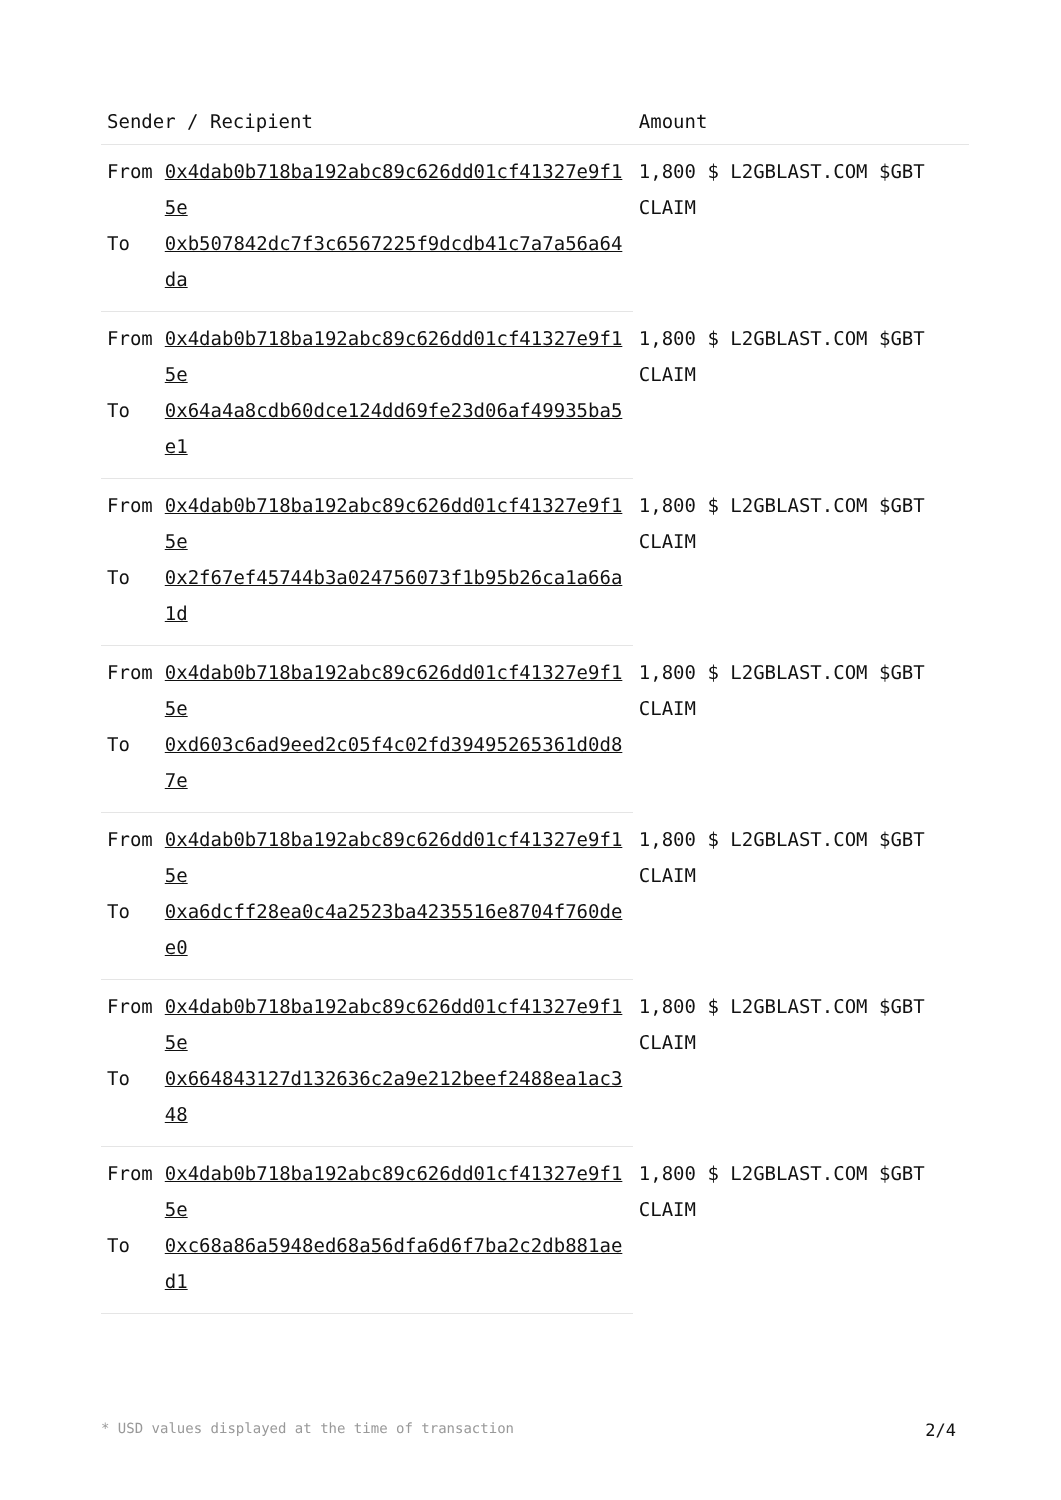| Sender / Recipient | | Amount |
| --- | --- | --- |
| From | 0x4dab0b718ba192abc89c626dd01cf41327e9f15e | 1,800 $ L2GBLAST.COM $GBT CLAIM |
| To | 0xb507842dc7f3c6567225f9dcdb41c7a7a56a64da | |
| From | 0x4dab0b718ba192abc89c626dd01cf41327e9f15e | 1,800 $ L2GBLAST.COM $GBT CLAIM |
| To | 0x64a4a8cdb60dce124dd69fe23d06af49935ba5e1 | |
| From | 0x4dab0b718ba192abc89c626dd01cf41327e9f15e | 1,800 $ L2GBLAST.COM $GBT CLAIM |
| To | 0x2f67ef45744b3a024756073f1b95b26ca1a66a1d | |
| From | 0x4dab0b718ba192abc89c626dd01cf41327e9f15e | 1,800 $ L2GBLAST.COM $GBT CLAIM |
| To | 0xd603c6ad9eed2c05f4c02fd39495265361d0d87e | |
| From | 0x4dab0b718ba192abc89c626dd01cf41327e9f15e | 1,800 $ L2GBLAST.COM $GBT CLAIM |
| To | 0xa6dcff28ea0c4a2523ba4235516e8704f760dee0 | |
| From | 0x4dab0b718ba192abc89c626dd01cf41327e9f15e | 1,800 $ L2GBLAST.COM $GBT CLAIM |
| To | 0x664843127d132636c2a9e212beef2488ea1ac348 | |
| From | 0x4dab0b718ba192abc89c626dd01cf41327e9f15e | 1,800 $ L2GBLAST.COM $GBT CLAIM |
| To | 0xc68a86a5948ed68a56dfa6d6f7ba2c2db881aed1 | |
* USD values displayed at the time of transaction 2/4